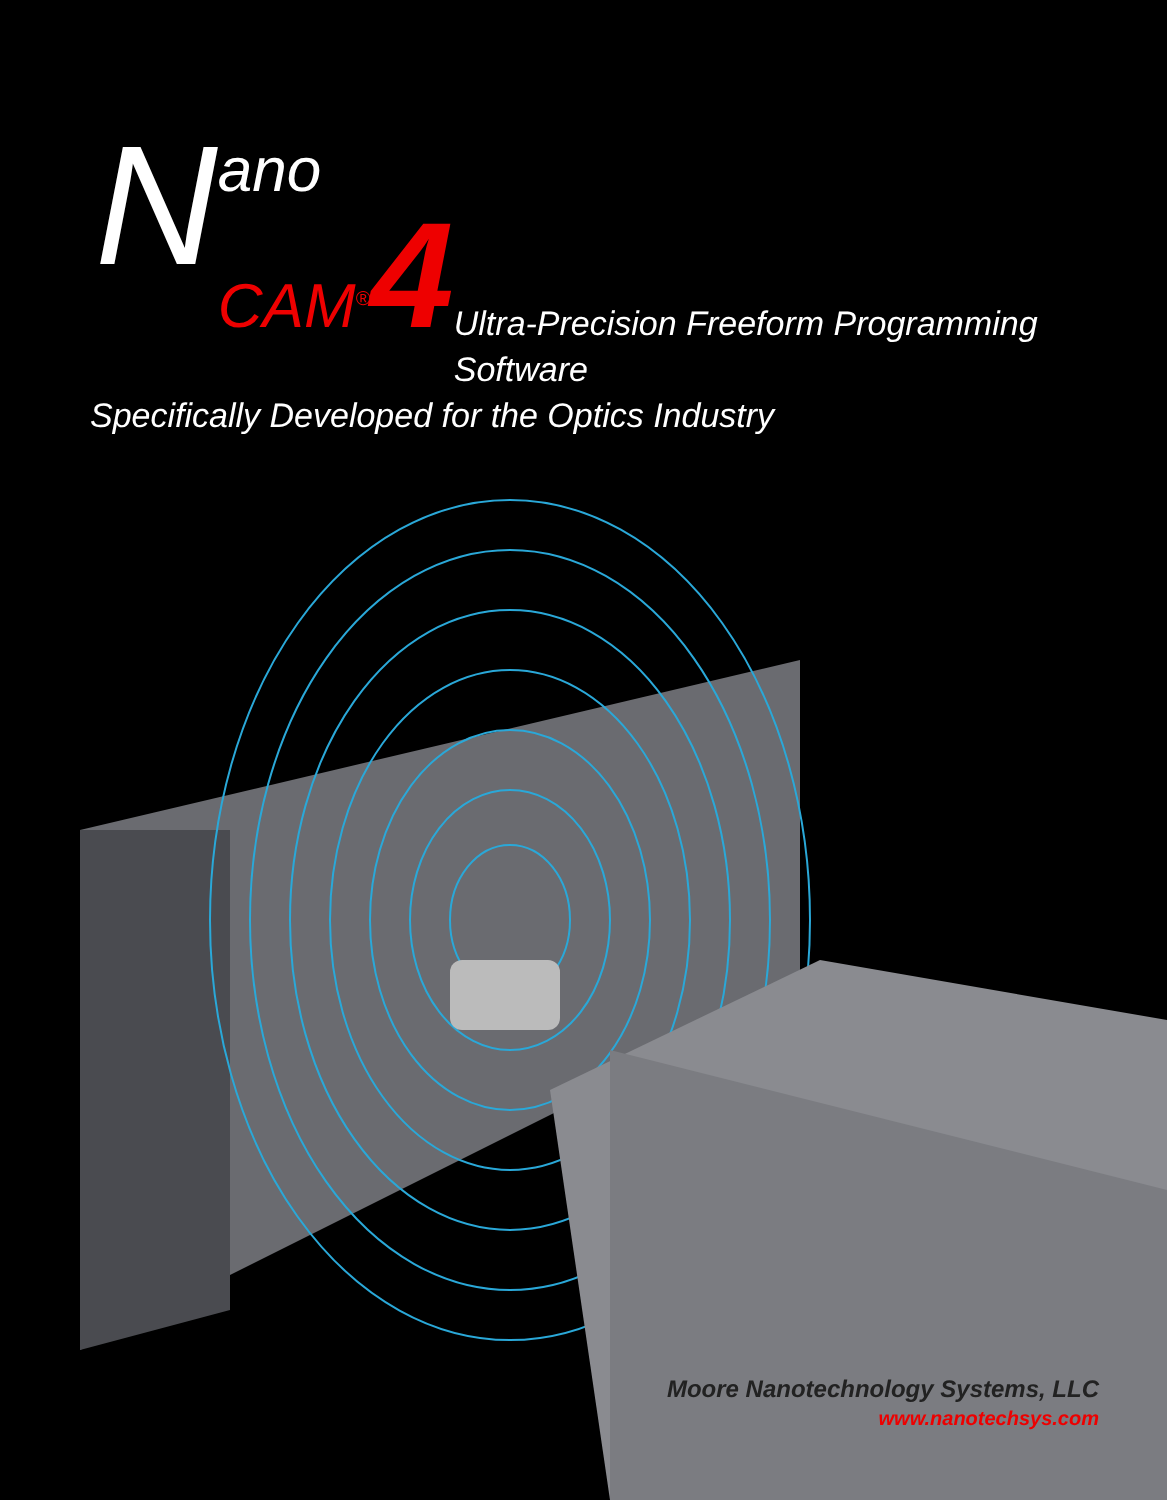N
ano
CAM<sup>®</sup>4
Ultra-Precision Freeform Programming Software
Specifically Developed for the Optics Industry
Moore Nanotechnology Systems, LLC
www.nanotechsys.com